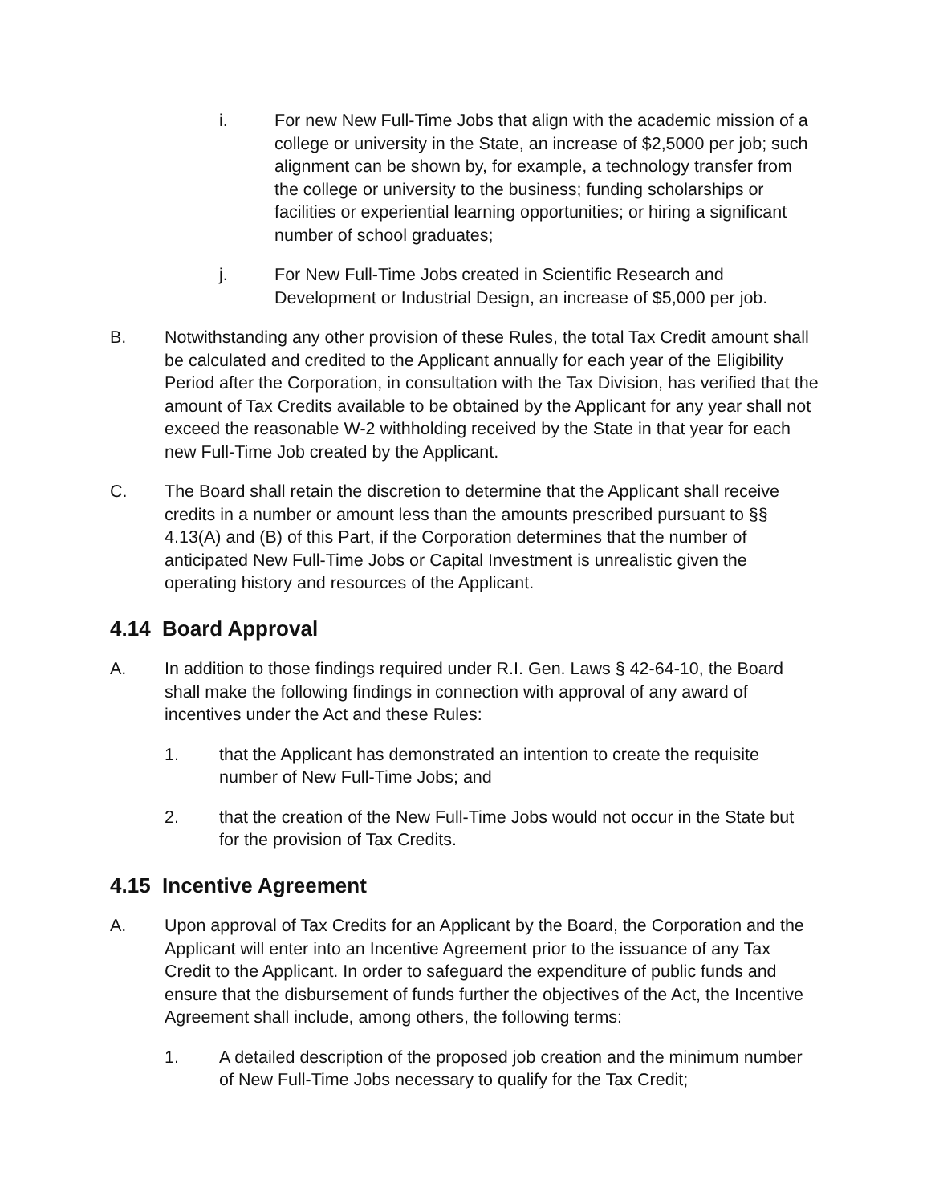i. For new New Full-Time Jobs that align with the academic mission of a college or university in the State, an increase of $2,5000 per job; such alignment can be shown by, for example, a technology transfer from the college or university to the business; funding scholarships or facilities or experiential learning opportunities; or hiring a significant number of school graduates;
j. For New Full-Time Jobs created in Scientific Research and Development or Industrial Design, an increase of $5,000 per job.
B. Notwithstanding any other provision of these Rules, the total Tax Credit amount shall be calculated and credited to the Applicant annually for each year of the Eligibility Period after the Corporation, in consultation with the Tax Division, has verified that the amount of Tax Credits available to be obtained by the Applicant for any year shall not exceed the reasonable W-2 withholding received by the State in that year for each new Full-Time Job created by the Applicant.
C. The Board shall retain the discretion to determine that the Applicant shall receive credits in a number or amount less than the amounts prescribed pursuant to §§ 4.13(A) and (B) of this Part, if the Corporation determines that the number of anticipated New Full-Time Jobs or Capital Investment is unrealistic given the operating history and resources of the Applicant.
4.14 Board Approval
A. In addition to those findings required under R.I. Gen. Laws § 42-64-10, the Board shall make the following findings in connection with approval of any award of incentives under the Act and these Rules:
1. that the Applicant has demonstrated an intention to create the requisite number of New Full-Time Jobs; and
2. that the creation of the New Full-Time Jobs would not occur in the State but for the provision of Tax Credits.
4.15 Incentive Agreement
A. Upon approval of Tax Credits for an Applicant by the Board, the Corporation and the Applicant will enter into an Incentive Agreement prior to the issuance of any Tax Credit to the Applicant. In order to safeguard the expenditure of public funds and ensure that the disbursement of funds further the objectives of the Act, the Incentive Agreement shall include, among others, the following terms:
1. A detailed description of the proposed job creation and the minimum number of New Full-Time Jobs necessary to qualify for the Tax Credit;